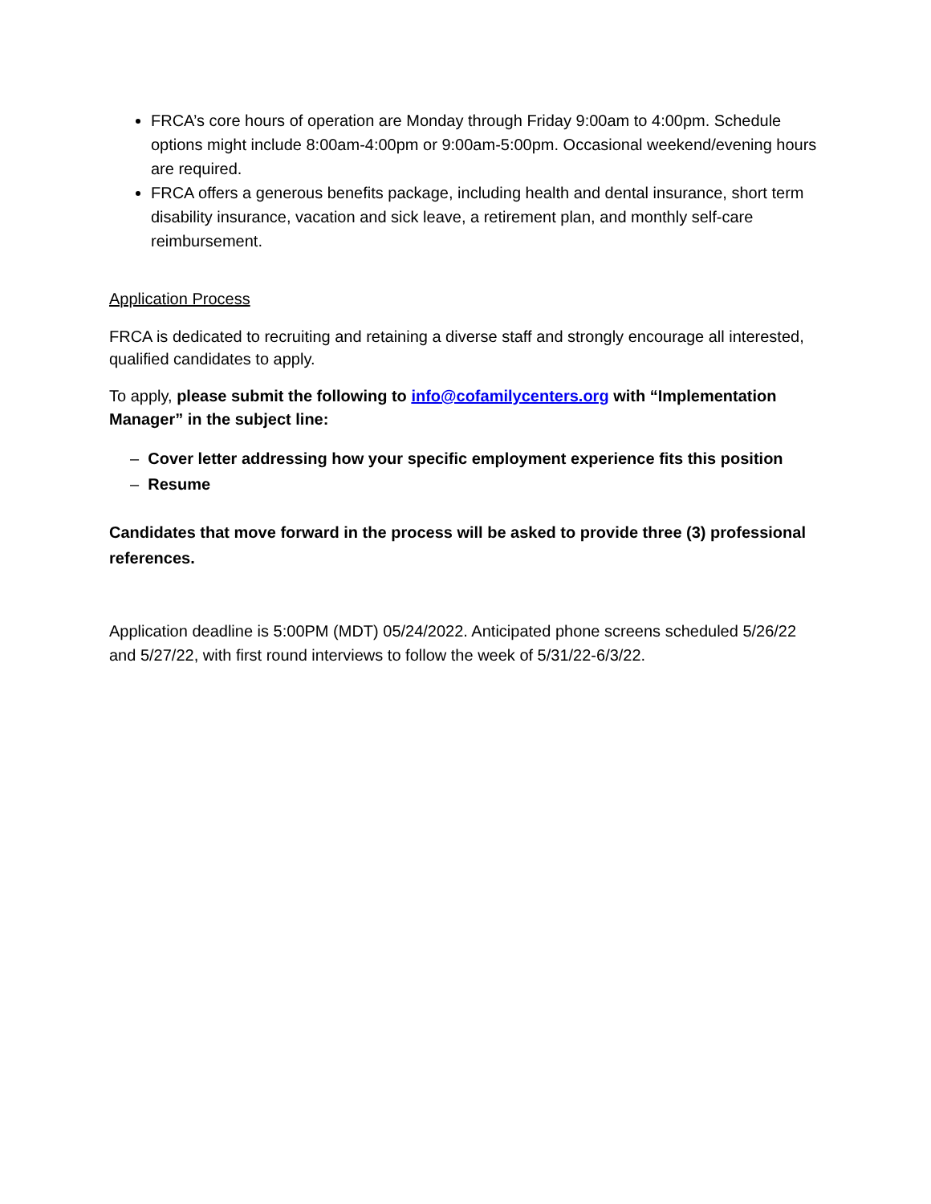FRCA’s core hours of operation are Monday through Friday 9:00am to 4:00pm. Schedule options might include 8:00am-4:00pm or 9:00am-5:00pm. Occasional weekend/evening hours are required.
FRCA offers a generous benefits package, including health and dental insurance, short term disability insurance, vacation and sick leave, a retirement plan, and monthly self-care reimbursement.
Application Process
FRCA is dedicated to recruiting and retaining a diverse staff and strongly encourage all interested, qualified candidates to apply.
To apply, please submit the following to info@cofamilycenters.org with “Implementation Manager” in the subject line:
– Cover letter addressing how your specific employment experience fits this position
– Resume
Candidates that move forward in the process will be asked to provide three (3) professional references.
Application deadline is 5:00PM (MDT) 05/24/2022. Anticipated phone screens scheduled 5/26/22 and 5/27/22, with first round interviews to follow the week of 5/31/22-6/3/22.